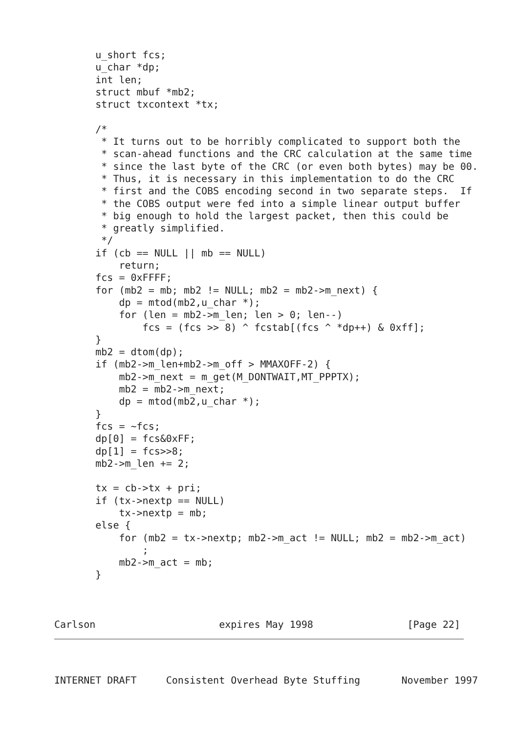u_short fcs;
       u_char *dp;
       int len;
       struct mbuf *mb2;
       struct txcontext *tx;

       /*
        * It turns out to be horribly complicated to support both the
        * scan-ahead functions and the CRC calculation at the same time
        * since the last byte of the CRC (or even both bytes) may be 00.
        * Thus, it is necessary in this implementation to do the CRC
        * first and the COBS encoding second in two separate steps.  If
        * the COBS output were fed into a simple linear output buffer
        * big enough to hold the largest packet, then this could be
        * greatly simplified.
        */
       if (cb == NULL || mb == NULL)
           return;
       fcs = 0xFFFF;
       for (mb2 = mb; mb2 != NULL; mb2 = mb2->m_next) {
           dp = mtod(mb2,u_char *);
           for (len = mb2->m_len; len > 0; len--)
               fcs = (fcs >> 8) ^ fcstab[(fcs ^ *dp++) & 0xff];
       }
       mb2 = dtom(dp);
       if (mb2->m_len+mb2->m_off > MMAXOFF-2) {
           mb2->m_next = m_get(M_DONTWAIT,MT_PPPTX);
           mb2 = mb2->m_next;
           dp = mtod(mb2,u_char *);
       }
       fcs = ~fcs;
       dp[0] = fcs&0xFF;
       dp[1] = fcs>>8;
       mb2->m_len += 2;

       tx = cb->tx + pri;
       if (tx->nextp == NULL)
           tx->nextp = mb;
       else {
           for (mb2 = tx->nextp; mb2->m_act != NULL; mb2 = mb2->m_act)
               ;
           mb2->m_act = mb;
       }



Carlson                     expires May 1998                [Page 22]
INTERNET DRAFT     Consistent Overhead Byte Stuffing       November 1997